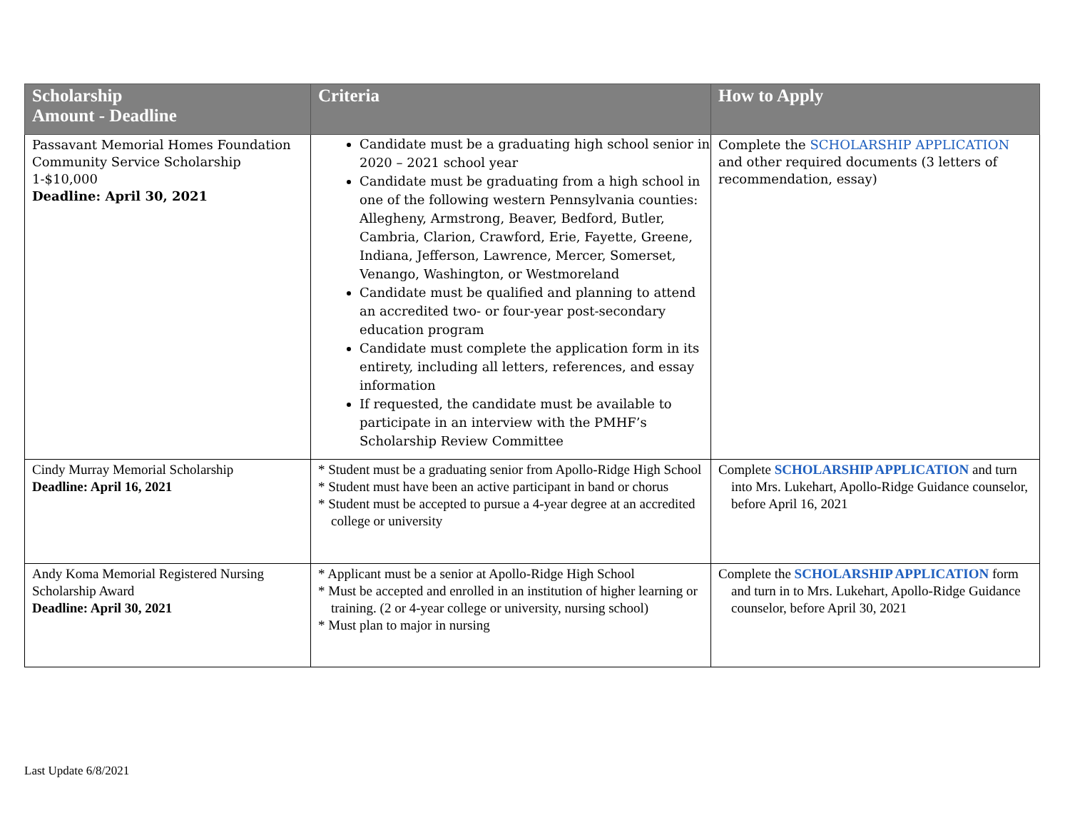| Scholarship Amount - Deadline | Criteria | How to Apply |
| --- | --- | --- |
| Passavant Memorial Homes Foundation Community Service Scholarship 1-$10,000 Deadline: April 30, 2021 | Candidate must be a graduating high school senior in 2020 – 2021 school year Candidate must be graduating from a high school in one of the following western Pennsylvania counties: Allegheny, Armstrong, Beaver, Bedford, Butler, Cambria, Clarion, Crawford, Erie, Fayette, Greene, Indiana, Jefferson, Lawrence, Mercer, Somerset, Venango, Washington, or Westmoreland Candidate must be qualified and planning to attend an accredited two- or four-year post-secondary education program Candidate must complete the application form in its entirety, including all letters, references, and essay information If requested, the candidate must be available to participate in an interview with the PMHF’s Scholarship Review Committee | Complete the SCHOLARSHIP APPLICATION and other required documents (3 letters of recommendation, essay) |
| Cindy Murray Memorial Scholarship Deadline: April 16, 2021 | * Student must be a graduating senior from Apollo-Ridge High School * Student must have been an active participant in band or chorus * Student must be accepted to pursue a 4-year degree at an accredited college or university | Complete SCHOLARSHIP APPLICATION and turn into Mrs. Lukehart, Apollo-Ridge Guidance counselor, before April 16, 2021 |
| Andy Koma Memorial Registered Nursing Scholarship Award Deadline: April 30, 2021 | * Applicant must be a senior at Apollo-Ridge High School * Must be accepted and enrolled in an institution of higher learning or training. (2 or 4-year college or university, nursing school) * Must plan to major in nursing | Complete the SCHOLARSHIP APPLICATION form and turn in to Mrs. Lukehart, Apollo-Ridge Guidance counselor, before April 30, 2021 |
Last Update 6/8/2021